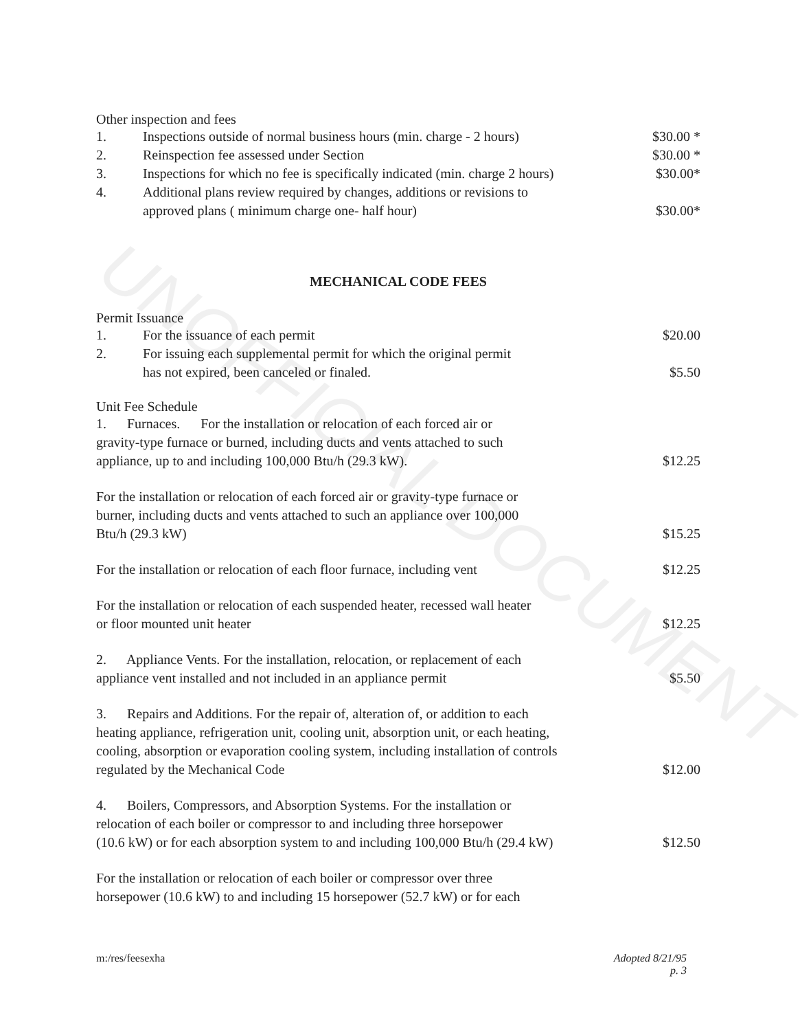UNOFFICIAL DOCUMENT
Other inspection and fees
1. Inspections outside of normal business hours (min. charge - 2 hours) $30.00 *
2. Reinspection fee assessed under Section $30.00 *
3. Inspections for which no fee is specifically indicated (min. charge 2 hours) $30.00*
4. Additional plans review required by changes, additions or revisions to
approved plans ( minimum charge one- half hour)
$30.00*
MECHANICAL CODE FEES
Permit Issuance
1. For the issuance of each permit $20.00
2. For issuing each supplemental permit for which the original permit
has not expired, been canceled or finaled.
$5.50
Unit Fee Schedule
1. Furnaces. For the installation or relocation of each forced air or
gravity-type furnace or burned, including ducts and vents attached to such
appliance, up to and including 100,000 Btu/h (29.3 kW).
$12.25
For the installation or relocation of each forced air or gravity-type furnace or
burner, including ducts and vents attached to such an appliance over 100,000
Btu/h (29.3 kW)
$15.25
For the installation or relocation of each floor furnace, including vent $12.25
For the installation or relocation of each suspended heater, recessed wall heater
or floor mounted unit heater
$12.25
2. Appliance Vents. For the installation, relocation, or replacement of each
appliance vent installed and not included in an appliance permit
$5.50
3. Repairs and Additions. For the repair of, alteration of, or addition to each
heating appliance, refrigeration unit, cooling unit, absorption unit, or each heating,
cooling, absorption or evaporation cooling system, including installation of controls
regulated by the Mechanical Code
$12.00
4. Boilers, Compressors, and Absorption Systems. For the installation or
relocation of each boiler or compressor to and including three horsepower
(10.6 kW) or for each absorption system to and including 100,000 Btu/h (29.4 kW)
$12.50
For the installation or relocation of each boiler or compressor over three
horsepower (10.6 kW) to and including 15 horsepower (52.7 kW) or for each
m:/res/feesexha Adopted 8/21/95
p. 3